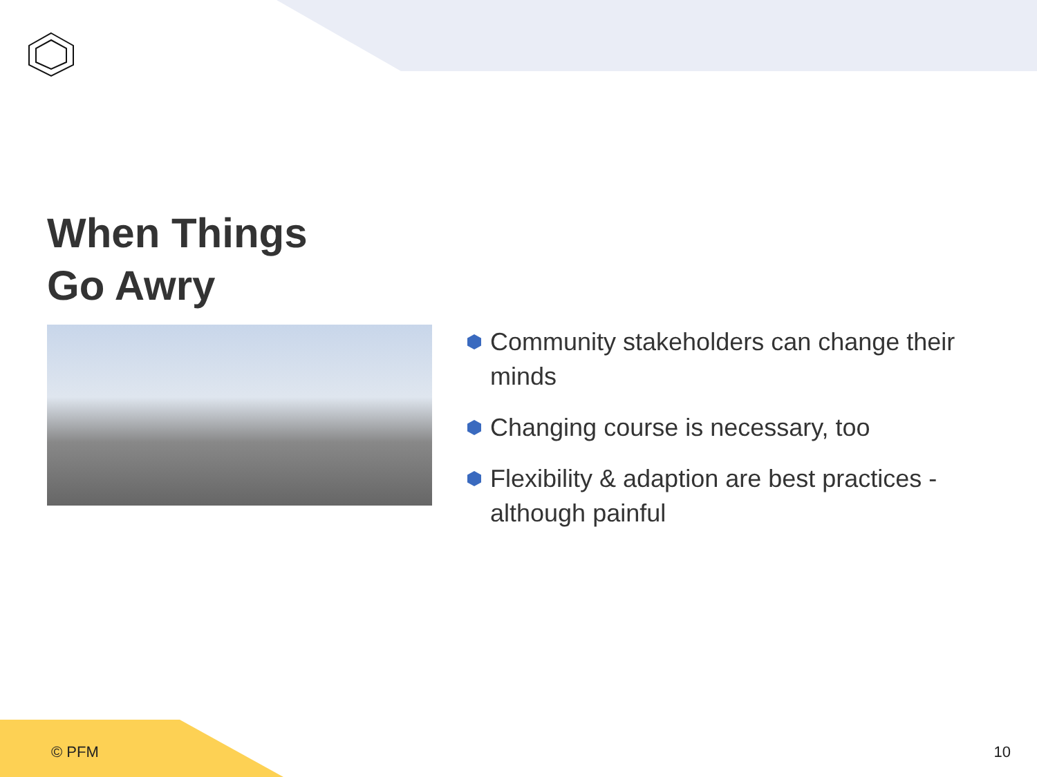When Things
Go Awry
Community stakeholders can change their minds
Changing course is necessary, too
Flexibility & adaption are best practices - although painful
© PFM 10